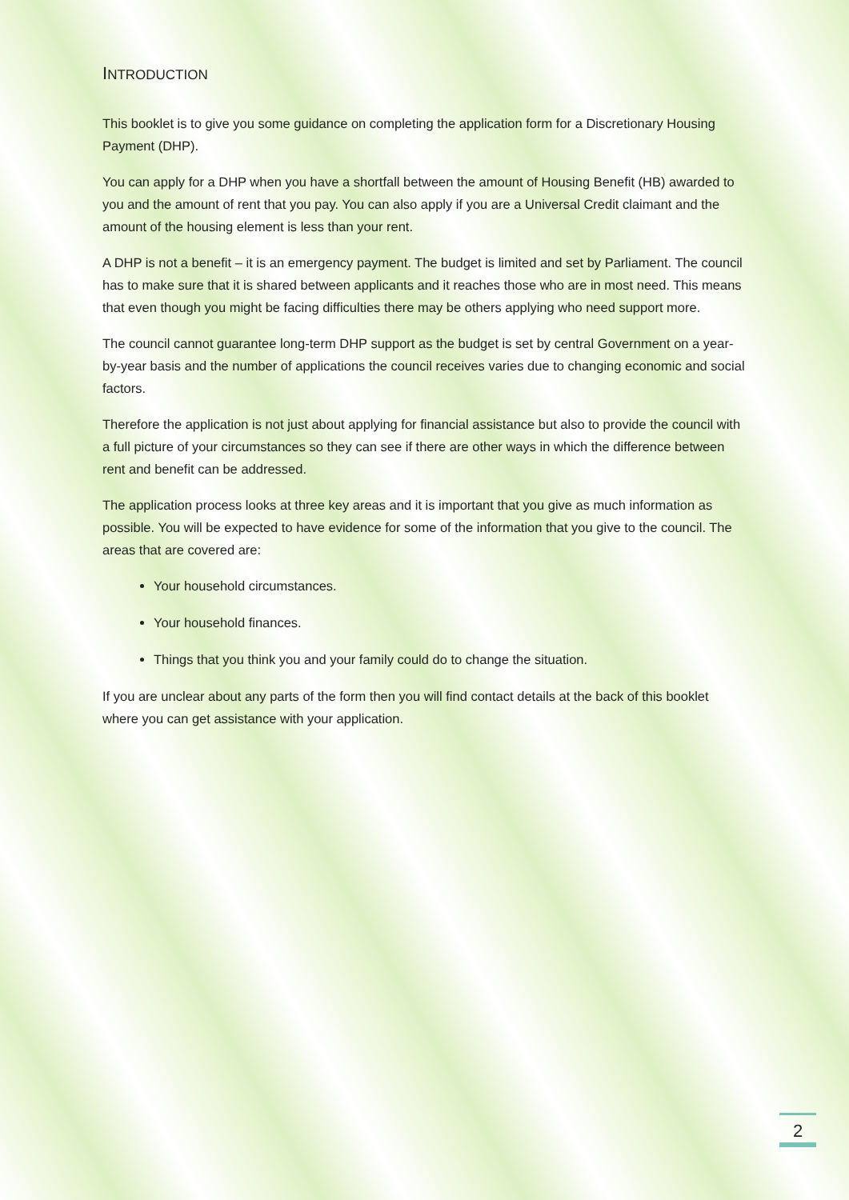INTRODUCTION
This booklet is to give you some guidance on completing the application form for a Discretionary Housing Payment (DHP).
You can apply for a DHP when you have a shortfall between the amount of Housing Benefit (HB) awarded to you and the amount of rent that you pay. You can also apply if you are a Universal Credit claimant and the amount of the housing element is less than your rent.
A DHP is not a benefit – it is an emergency payment. The budget is limited and set by Parliament. The council has to make sure that it is shared between applicants and it reaches those who are in most need. This means that even though you might be facing difficulties there may be others applying who need support more.
The council cannot guarantee long-term DHP support as the budget is set by central Government on a year-by-year basis and the number of applications the council receives varies due to changing economic and social factors.
Therefore the application is not just about applying for financial assistance but also to provide the council with a full picture of your circumstances so they can see if there are other ways in which the difference between rent and benefit can be addressed.
The application process looks at three key areas and it is important that you give as much information as possible. You will be expected to have evidence for some of the information that you give to the council. The areas that are covered are:
Your household circumstances.
Your household finances.
Things that you think you and your family could do to change the situation.
If you are unclear about any parts of the form then you will find contact details at the back of this booklet where you can get assistance with your application.
2